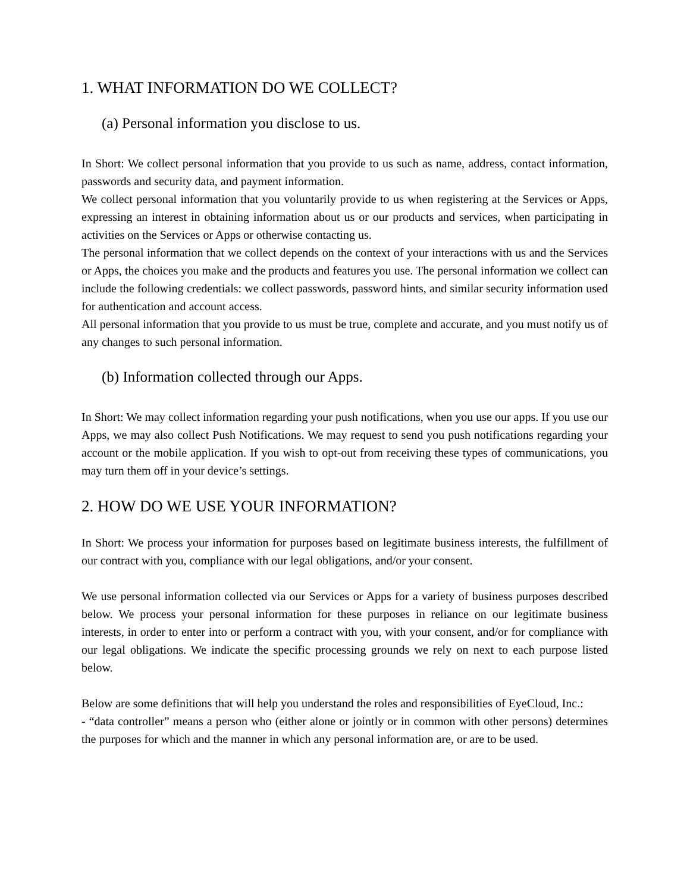1. WHAT INFORMATION DO WE COLLECT?
(a) Personal information you disclose to us.
In Short: We collect personal information that you provide to us such as name, address, contact information, passwords and security data, and payment information.
We collect personal information that you voluntarily provide to us when registering at the Services or Apps, expressing an interest in obtaining information about us or our products and services, when participating in activities on the Services or Apps or otherwise contacting us.
The personal information that we collect depends on the context of your interactions with us and the Services or Apps, the choices you make and the products and features you use. The personal information we collect can include the following credentials: we collect passwords, password hints, and similar security information used for authentication and account access.
All personal information that you provide to us must be true, complete and accurate, and you must notify us of any changes to such personal information.
(b) Information collected through our Apps.
In Short: We may collect information regarding your push notifications, when you use our apps. If you use our Apps, we may also collect Push Notifications. We may request to send you push notifications regarding your account or the mobile application. If you wish to opt-out from receiving these types of communications, you may turn them off in your device’s settings.
2. HOW DO WE USE YOUR INFORMATION?
In Short: We process your information for purposes based on legitimate business interests, the fulfillment of our contract with you, compliance with our legal obligations, and/or your consent.
We use personal information collected via our Services or Apps for a variety of business purposes described below. We process your personal information for these purposes in reliance on our legitimate business interests, in order to enter into or perform a contract with you, with your consent, and/or for compliance with our legal obligations. We indicate the specific processing grounds we rely on next to each purpose listed below.
Below are some definitions that will help you understand the roles and responsibilities of EyeCloud, Inc.:
- “data controller” means a person who (either alone or jointly or in common with other persons) determines the purposes for which and the manner in which any personal information are, or are to be used.